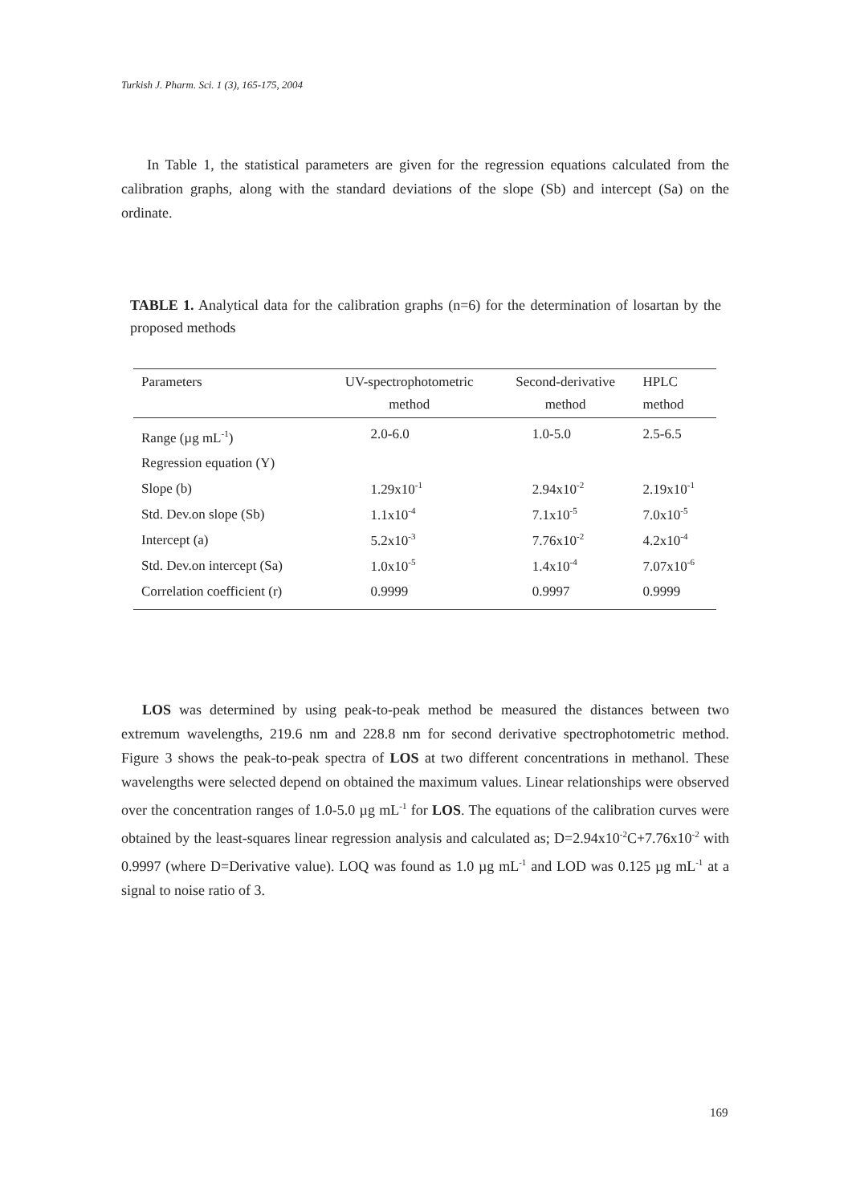Turkish J. Pharm. Sci. 1 (3), 165-175, 2004
In Table 1, the statistical parameters are given for the regression equations calculated from the calibration graphs, along with the standard deviations of the slope (Sb) and intercept (Sa) on the ordinate.
TABLE 1. Analytical data for the calibration graphs (n=6) for the determination of losartan by the proposed methods
| Parameters | UV-spectrophotometric method | Second-derivative method | HPLC method |
| --- | --- | --- | --- |
| Range (µg mL<sup>-1</sup>) | 2.0-6.0 | 1.0-5.0 | 2.5-6.5 |
| Regression equation (Y) | | | |
| Slope (b) | 1.29x10<sup>-1</sup> | 2.94x10<sup>-2</sup> | 2.19x10<sup>-1</sup> |
| Std. Dev.on slope (Sb) | 1.1x10<sup>-4</sup> | 7.1x10<sup>-5</sup> | 7.0x10<sup>-5</sup> |
| Intercept (a) | 5.2x10<sup>-3</sup> | 7.76x10<sup>-2</sup> | 4.2x10<sup>-4</sup> |
| Std. Dev.on intercept (Sa) | 1.0x10<sup>-5</sup> | 1.4x10<sup>-4</sup> | 7.07x10<sup>-6</sup> |
| Correlation coefficient (r) | 0.9999 | 0.9997 | 0.9999 |
LOS was determined by using peak-to-peak method be measured the distances between two extremum wavelengths, 219.6 nm and 228.8 nm for second derivative spectrophotometric method. Figure 3 shows the peak-to-peak spectra of LOS at two different concentrations in methanol. These wavelengths were selected depend on obtained the maximum values. Linear relationships were observed over the concentration ranges of 1.0-5.0 µg mL<sup>-1</sup> for LOS. The equations of the calibration curves were obtained by the least-squares linear regression analysis and calculated as; D=2.94x10<sup>-2</sup>C+7.76x10<sup>-2</sup> with 0.9997 (where D=Derivative value). LOQ was found as 1.0 µg mL<sup>-1</sup> and LOD was 0.125 µg mL<sup>-1</sup> at a signal to noise ratio of 3.
169